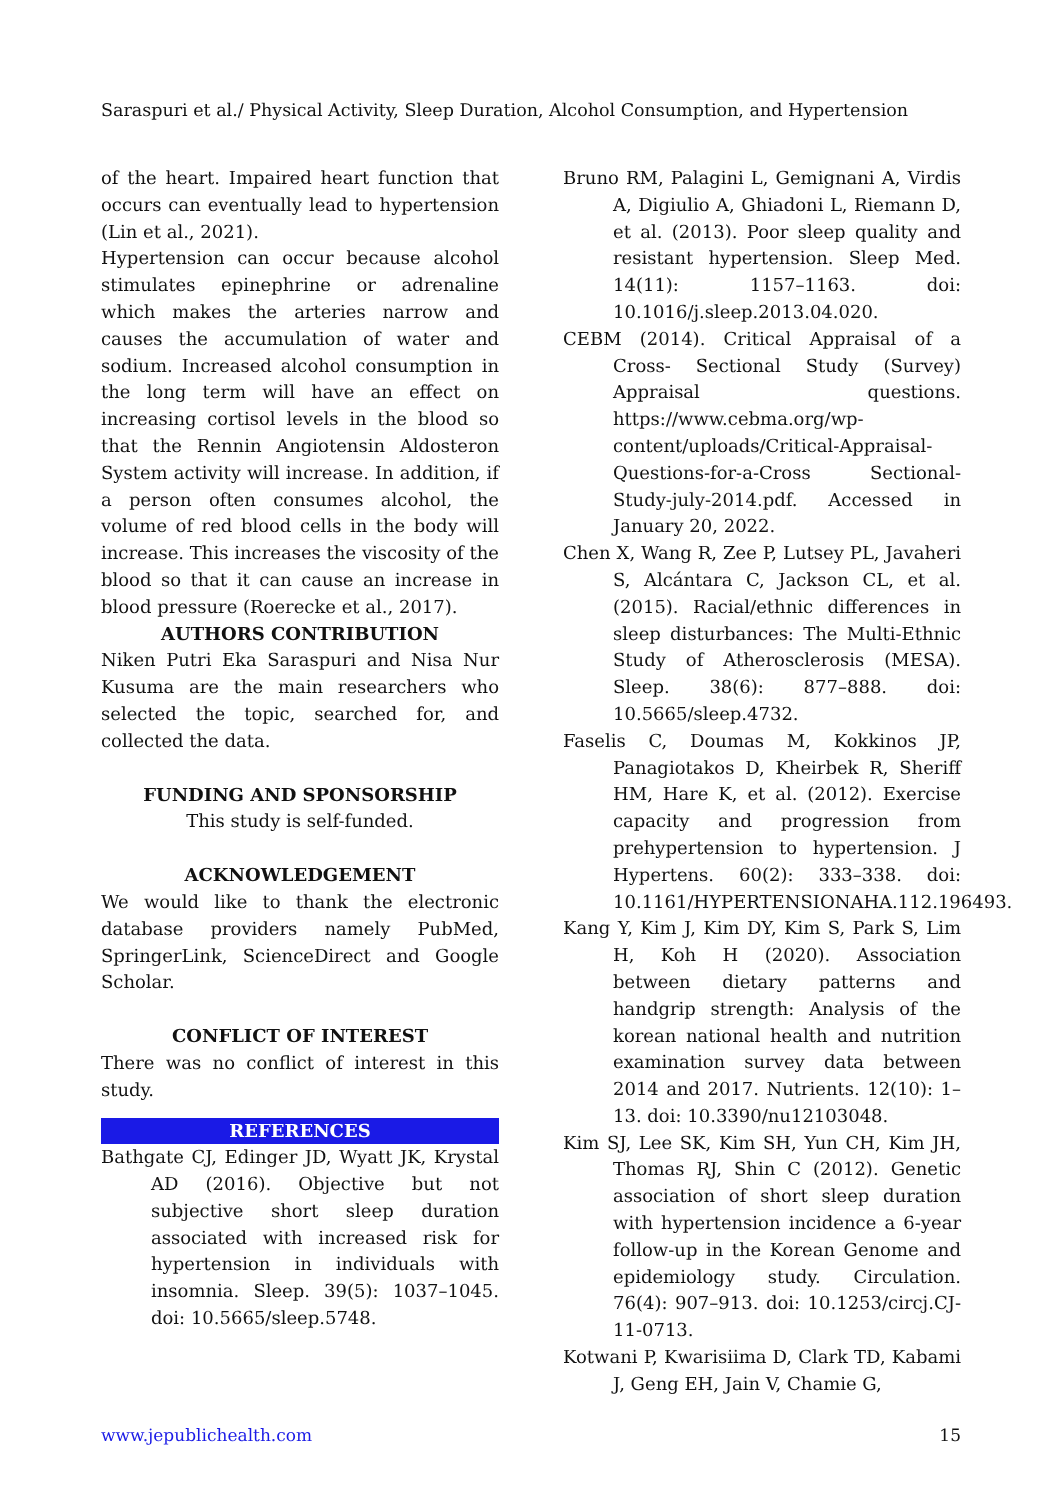Saraspuri et al./ Physical Activity, Sleep Duration, Alcohol Consumption, and Hypertension
of the heart. Impaired heart function that occurs can eventually lead to hypertension (Lin et al., 2021).
Hypertension can occur because alcohol stimulates epinephrine or adrenaline which makes the arteries narrow and causes the accumulation of water and sodium. Increased alcohol consumption in the long term will have an effect on increasing cortisol levels in the blood so that the Rennin Angiotensin Aldosteron System activity will increase. In addition, if a person often consumes alcohol, the volume of red blood cells in the body will increase. This increases the viscosity of the blood so that it can cause an increase in blood pressure (Roerecke et al., 2017).
AUTHORS CONTRIBUTION
Niken Putri Eka Saraspuri and Nisa Nur Kusuma are the main researchers who selected the topic, searched for, and collected the data.
FUNDING AND SPONSORSHIP
This study is self-funded.
ACKNOWLEDGEMENT
We would like to thank the electronic database providers namely PubMed, SpringerLink, ScienceDirect and Google Scholar.
CONFLICT OF INTEREST
There was no conflict of interest in this study.
REFERENCES
Bathgate CJ, Edinger JD, Wyatt JK, Krystal AD (2016). Objective but not subjective short sleep duration associated with increased risk for hypertension in individuals with insomnia. Sleep. 39(5): 1037–1045. doi: 10.5665/sleep.5748.
Bruno RM, Palagini L, Gemignani A, Virdis A, Digiulio A, Ghiadoni L, Riemann D, et al. (2013). Poor sleep quality and resistant hypertension. Sleep Med. 14(11): 1157–1163. doi: 10.1016/j.sleep.2013.04.020.
CEBM (2014). Critical Appraisal of a Cross- Sectional Study (Survey) Appraisal questions. https://www.cebma.org/wp-content/uploads/Critical-Appraisal-Questions-for-a-Cross Sectional-Study-july-2014.pdf. Accessed in January 20, 2022.
Chen X, Wang R, Zee P, Lutsey PL, Javaheri S, Alcántara C, Jackson CL, et al. (2015). Racial/ethnic differences in sleep disturbances: The Multi-Ethnic Study of Atherosclerosis (MESA). Sleep. 38(6): 877–888. doi: 10.5665/sleep.4732.
Faselis C, Doumas M, Kokkinos JP, Panagiotakos D, Kheirbek R, Sheriff HM, Hare K, et al. (2012). Exercise capacity and progression from prehypertension to hypertension. J Hypertens. 60(2): 333–338. doi: 10.1161/HYPERTENSIONAHA.112.196493.
Kang Y, Kim J, Kim DY, Kim S, Park S, Lim H, Koh H (2020). Association between dietary patterns and handgrip strength: Analysis of the korean national health and nutrition examination survey data between 2014 and 2017. Nutrients. 12(10): 1–13. doi: 10.3390/nu12103048.
Kim SJ, Lee SK, Kim SH, Yun CH, Kim JH, Thomas RJ, Shin C (2012). Genetic association of short sleep duration with hypertension incidence a 6-year follow-up in the Korean Genome and epidemiology study. Circulation. 76(4): 907–913. doi: 10.1253/circj.CJ-11-0713.
Kotwani P, Kwarisiima D, Clark TD, Kabami J, Geng EH, Jain V, Chamie G,
www.jepublichealth.com 15